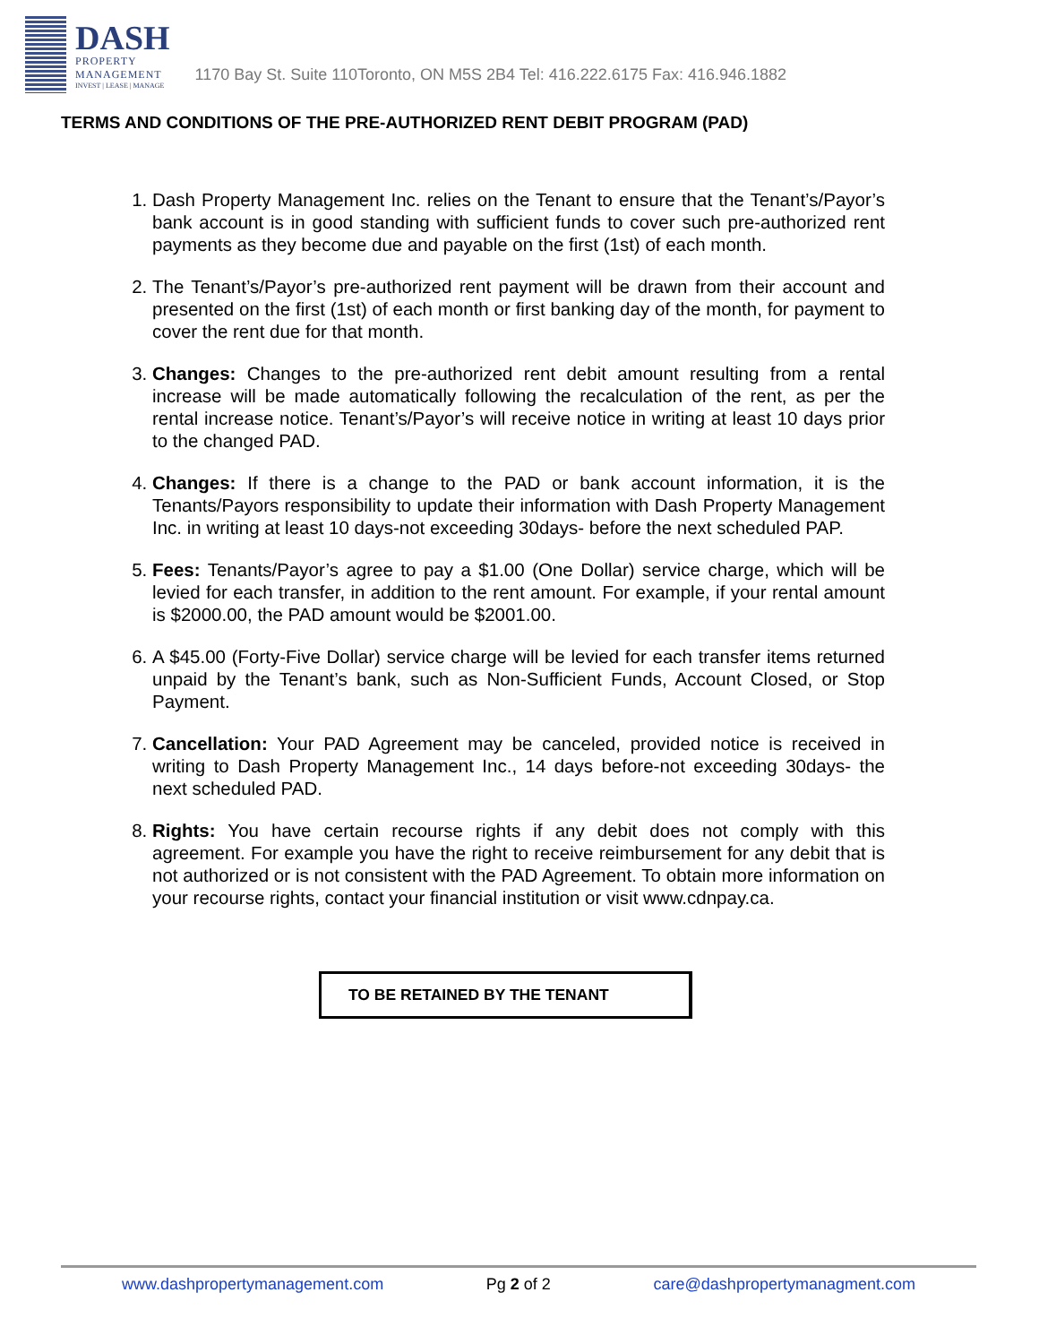DASH
PROPERTY
MANAGEMENT
INVEST | LEASE | MANAGE
1170 Bay St. Suite 110Toronto, ON M5S 2B4 Tel: 416.222.6175 Fax: 416.946.1882
TERMS AND CONDITIONS OF THE PRE-AUTHORIZED RENT DEBIT PROGRAM (PAD)
1. Dash Property Management Inc. relies on the Tenant to ensure that the Tenant’s/Payor’s bank account is in good standing with sufficient funds to cover such pre-authorized rent payments as they become due and payable on the first (1st) of each month.
2. The Tenant’s/Payor’s pre-authorized rent payment will be drawn from their account and presented on the first (1st) of each month or first banking day of the month, for payment to cover the rent due for that month.
3. Changes: Changes to the pre-authorized rent debit amount resulting from a rental increase will be made automatically following the recalculation of the rent, as per the rental increase notice. Tenant’s/Payor’s will receive notice in writing at least 10 days prior to the changed PAD.
4. Changes: If there is a change to the PAD or bank account information, it is the Tenants/Payors responsibility to update their information with Dash Property Management Inc. in writing at least 10 days-not exceeding 30days- before the next scheduled PAP.
5. Fees: Tenants/Payor’s agree to pay a $1.00 (One Dollar) service charge, which will be levied for each transfer, in addition to the rent amount. For example, if your rental amount is $2000.00, the PAD amount would be $2001.00.
6. A $45.00 (Forty-Five Dollar) service charge will be levied for each transfer items returned unpaid by the Tenant’s bank, such as Non-Sufficient Funds, Account Closed, or Stop Payment.
7. Cancellation: Your PAD Agreement may be canceled, provided notice is received in writing to Dash Property Management Inc., 14 days before-not exceeding 30days- the next scheduled PAD.
8. Rights: You have certain recourse rights if any debit does not comply with this agreement. For example you have the right to receive reimbursement for any debit that is not authorized or is not consistent with the PAD Agreement. To obtain more information on your recourse rights, contact your financial institution or visit www.cdnpay.ca.
TO BE RETAINED BY THE TENANT
www.dashpropertymanagement.com Pg 2 of 2 care@dashpropertymanagment.com